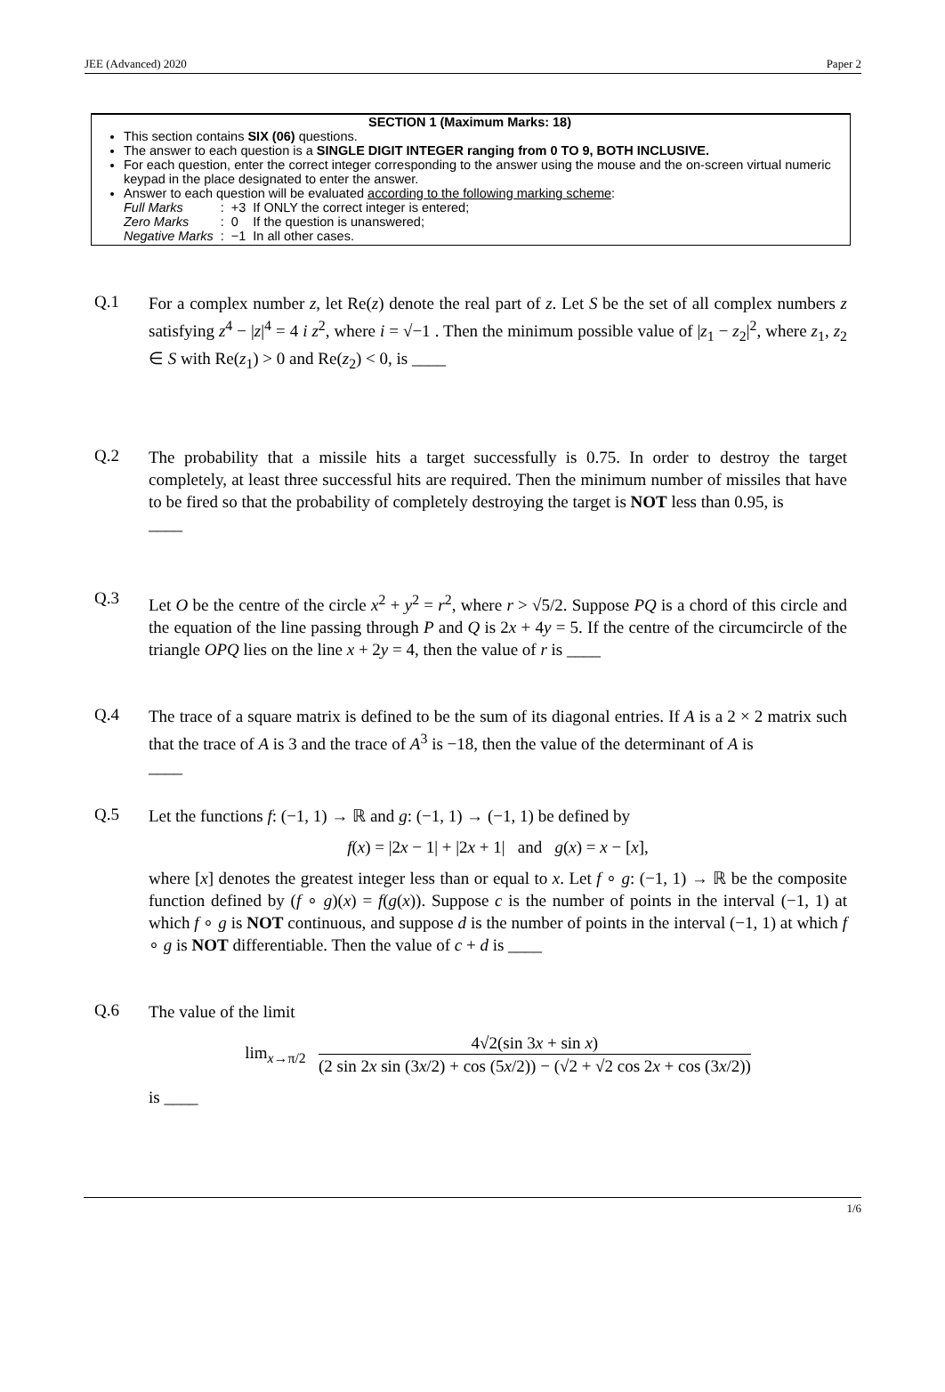JEE (Advanced) 2020 Paper 2
SECTION 1 (Maximum Marks: 18)
This section contains SIX (06) questions.
The answer to each question is a SINGLE DIGIT INTEGER ranging from 0 TO 9, BOTH INCLUSIVE.
For each question, enter the correct integer corresponding to the answer using the mouse and the on-screen virtual numeric keypad in the place designated to enter the answer.
Answer to each question will be evaluated according to the following marking scheme:
| Full Marks | : | +3 | If ONLY the correct integer is entered; |
| Zero Marks | : | 0 | If the question is unanswered; |
| Negative Marks | : | −1 | In all other cases. |
Q.1
For a complex number z, let Re(z) denote the real part of z. Let S be the set of all complex numbers z satisfying z<sup>4</sup> − |z|<sup>4</sup> = 4 i z<sup>2</sup>, where i = √−1 . Then the minimum possible value of |z<sub>1</sub> − z<sub>2</sub>|<sup>2</sup>, where z<sub>1</sub>, z<sub>2</sub> ∈ S with Re(z<sub>1</sub>) > 0 and Re(z<sub>2</sub>) < 0, is ____
Q.2
The probability that a missile hits a target successfully is 0.75. In order to destroy the target completely, at least three successful hits are required. Then the minimum number of missiles that have to be fired so that the probability of completely destroying the target is NOT less than 0.95, is
____
Q.3
Let O be the centre of the circle x<sup>2</sup> + y<sup>2</sup> = r<sup>2</sup>, where r > √5/2. Suppose PQ is a chord of this circle and the equation of the line passing through P and Q is 2x + 4y = 5. If the centre of the circumcircle of the triangle OPQ lies on the line x + 2y = 4, then the value of r is ____
Q.4
The trace of a square matrix is defined to be the sum of its diagonal entries. If A is a 2 × 2 matrix such that the trace of A is 3 and the trace of A<sup>3</sup> is −18, then the value of the determinant of A is
____
Q.5
Let the functions f: (−1, 1) → ℝ and g: (−1, 1) → (−1, 1) be defined by
f(x) = |2x − 1| + |2x + 1| and g(x) = x − [x],
where [x] denotes the greatest integer less than or equal to x. Let f ∘ g: (−1, 1) → ℝ be the composite function defined by (f ∘ g)(x) = f(g(x)). Suppose c is the number of points in the interval (−1, 1) at which f ∘ g is NOT continuous, and suppose d is the number of points in the interval (−1, 1) at which f ∘ g is NOT differentiable. Then the value of c + d is ____
Q.6
The value of the limit
lim<sub>x→π/2</sub> 4√2(sin 3x + sin x) (2 sin 2x sin (3x/2) + cos (5x/2)) − (√2 + √2 cos 2x + cos (3x/2))
is ____
1/6